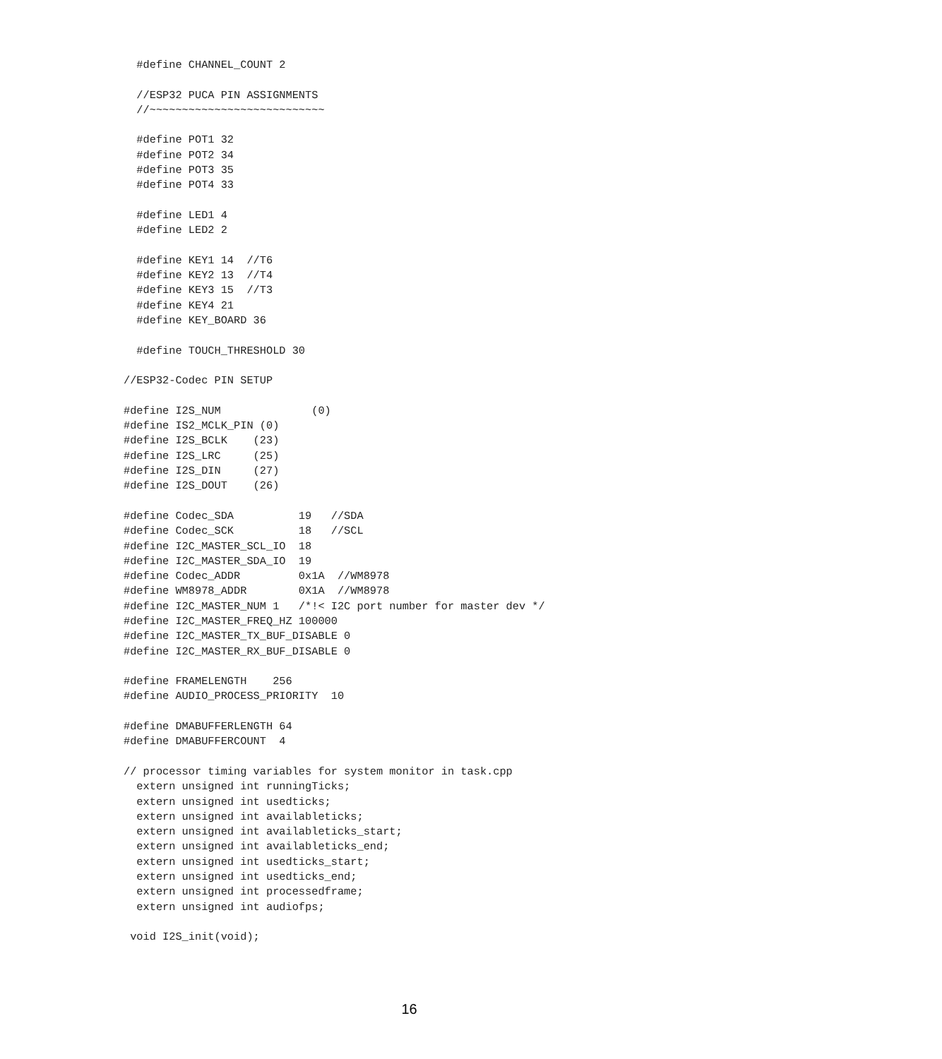#define CHANNEL_COUNT 2

  //ESP32 PUCA PIN ASSIGNMENTS
  //~~~~~~~~~~~~~~~~~~~~~~~~~~~

  #define POT1 32
  #define POT2 34
  #define POT3 35
  #define POT4 33

  #define LED1 4
  #define LED2 2

  #define KEY1 14  //T6
  #define KEY2 13  //T4
  #define KEY3 15  //T3
  #define KEY4 21
  #define KEY_BOARD 36

  #define TOUCH_THRESHOLD 30

//ESP32-Codec PIN SETUP

#define I2S_NUM              (0)
#define IS2_MCLK_PIN (0)
#define I2S_BCLK    (23)
#define I2S_LRC     (25)
#define I2S_DIN     (27)
#define I2S_DOUT    (26)

#define Codec_SDA          19   //SDA
#define Codec_SCK          18   //SCL
#define I2C_MASTER_SCL_IO  18
#define I2C_MASTER_SDA_IO  19
#define Codec_ADDR         0x1A  //WM8978
#define WM8978_ADDR        0X1A  //WM8978
#define I2C_MASTER_NUM 1   /*!< I2C port number for master dev */
#define I2C_MASTER_FREQ_HZ 100000
#define I2C_MASTER_TX_BUF_DISABLE 0
#define I2C_MASTER_RX_BUF_DISABLE 0

#define FRAMELENGTH    256
#define AUDIO_PROCESS_PRIORITY  10

#define DMABUFFERLENGTH 64
#define DMABUFFERCOUNT  4

// processor timing variables for system monitor in task.cpp
  extern unsigned int runningTicks;
  extern unsigned int usedticks;
  extern unsigned int availableticks;
  extern unsigned int availableticks_start;
  extern unsigned int availableticks_end;
  extern unsigned int usedticks_start;
  extern unsigned int usedticks_end;
  extern unsigned int processedframe;
  extern unsigned int audiofps;

 void I2S_init(void);
16